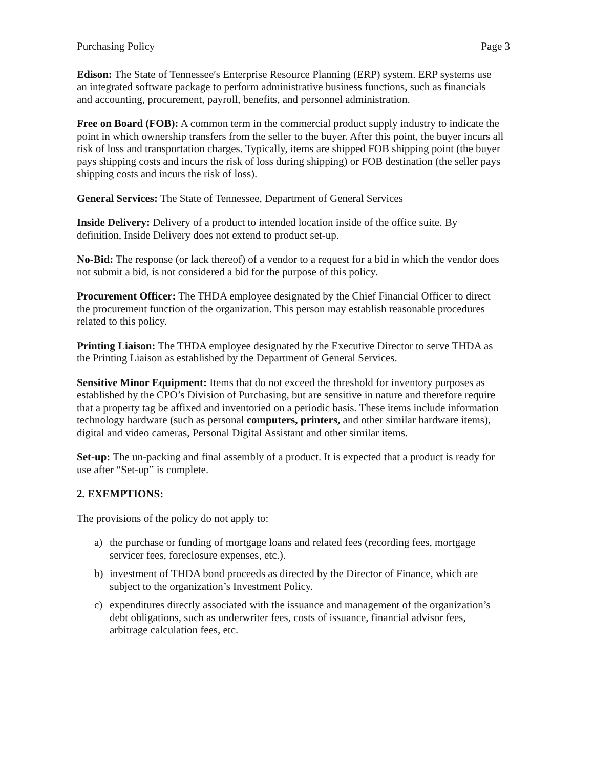Purchasing Policy Page 3
Edison: The State of Tennessee′s Enterprise Resource Planning (ERP) system. ERP systems use an integrated software package to perform administrative business functions, such as financials and accounting, procurement, payroll, benefits, and personnel administration.
Free on Board (FOB): A common term in the commercial product supply industry to indicate the point in which ownership transfers from the seller to the buyer. After this point, the buyer incurs all risk of loss and transportation charges. Typically, items are shipped FOB shipping point (the buyer pays shipping costs and incurs the risk of loss during shipping) or FOB destination (the seller pays shipping costs and incurs the risk of loss).
General Services: The State of Tennessee, Department of General Services
Inside Delivery: Delivery of a product to intended location inside of the office suite. By definition, Inside Delivery does not extend to product set-up.
No-Bid: The response (or lack thereof) of a vendor to a request for a bid in which the vendor does not submit a bid, is not considered a bid for the purpose of this policy.
Procurement Officer: The THDA employee designated by the Chief Financial Officer to direct the procurement function of the organization. This person may establish reasonable procedures related to this policy.
Printing Liaison: The THDA employee designated by the Executive Director to serve THDA as the Printing Liaison as established by the Department of General Services.
Sensitive Minor Equipment: Items that do not exceed the threshold for inventory purposes as established by the CPO’s Division of Purchasing, but are sensitive in nature and therefore require that a property tag be affixed and inventoried on a periodic basis. These items include information technology hardware (such as personal computers, printers, and other similar hardware items), digital and video cameras, Personal Digital Assistant and other similar items.
Set-up: The un-packing and final assembly of a product. It is expected that a product is ready for use after “Set-up” is complete.
2. EXEMPTIONS:
The provisions of the policy do not apply to:
a) the purchase or funding of mortgage loans and related fees (recording fees, mortgage servicer fees, foreclosure expenses, etc.).
b) investment of THDA bond proceeds as directed by the Director of Finance, which are subject to the organization’s Investment Policy.
c) expenditures directly associated with the issuance and management of the organization’s debt obligations, such as underwriter fees, costs of issuance, financial advisor fees, arbitrage calculation fees, etc.